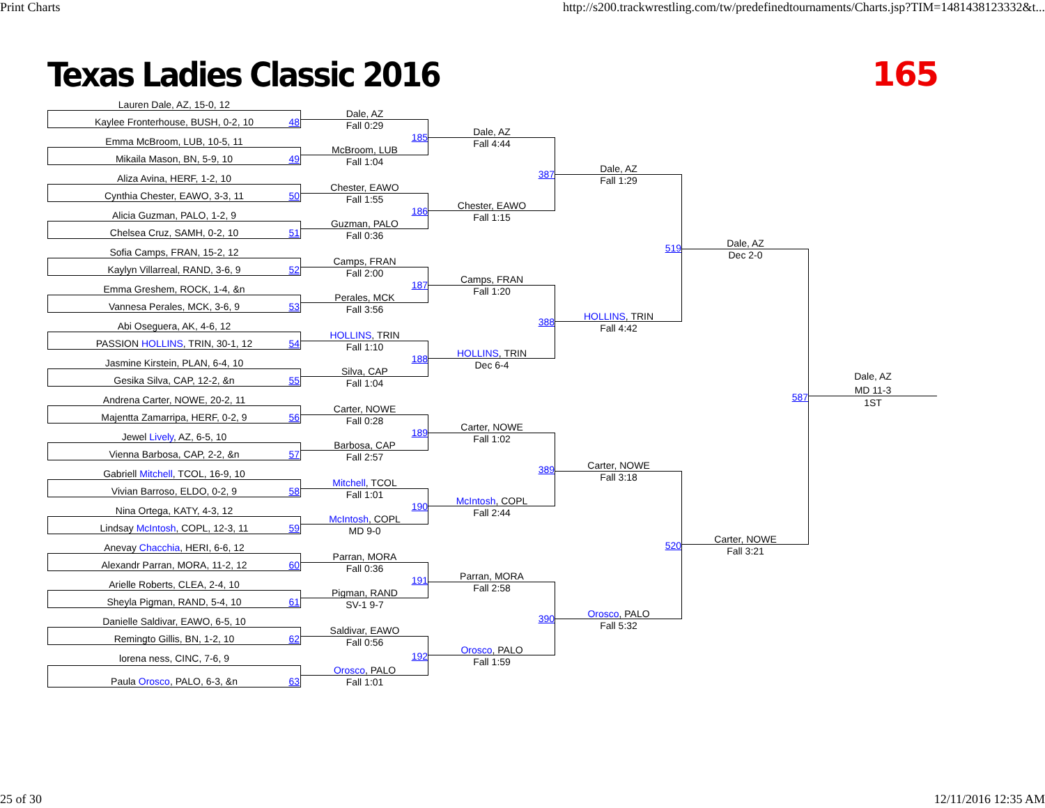Print Charts http://s200.trackwrestling.com/tw/predefinedtournaments/Charts.jsp?TIM=1481438123332&t...
Texas Ladies Classic 2016 165
Lauren Dale, AZ, 15-0, 12
Kaylee Fronterhouse, BUSH, 0-2, 10
48
Emma McBroom, LUB, 10-5, 11
Mikaila Mason, BN, 5-9, 10
49
Aliza Avina, HERF, 1-2, 10
Cynthia Chester, EAWO, 3-3, 11
50
Alicia Guzman, PALO, 1-2, 9
Chelsea Cruz, SAMH, 0-2, 10
51
Sofia Camps, FRAN, 15-2, 12
Kaylyn Villarreal, RAND, 3-6, 9
52
Emma Greshem, ROCK, 1-4, &n
Vannesa Perales, MCK, 3-6, 9
53
Abi Oseguera, AK, 4-6, 12
PASSION HOLLINS, TRIN, 30-1, 12
54
Jasmine Kirstein, PLAN, 6-4, 10
Gesika Silva, CAP, 12-2, &n
55
Andrena Carter, NOWE, 20-2, 11
Majentta Zamarripa, HERF, 0-2, 9
56
Jewel Lively, AZ, 6-5, 10
Vienna Barbosa, CAP, 2-2, &n
57
Gabriell Mitchell, TCOL, 16-9, 10
Vivian Barroso, ELDO, 0-2, 9
58
Nina Ortega, KATY, 4-3, 12
Lindsay McIntosh, COPL, 12-3, 11
59
Anevay Chacchia, HERI, 6-6, 12
Alexandr Parran, MORA, 11-2, 12
60
Arielle Roberts, CLEA, 2-4, 10
Sheyla Pigman, RAND, 5-4, 10
61
Danielle Saldivar, EAWO, 6-5, 10
Remingto Gillis, BN, 1-2, 10
62
lorena ness, CINC, 7-6, 9
Paula Orosco, PALO, 6-3, &n
63
Dale, AZ
185
Fall 0:29
McBroom, LUB
Fall 1:04
Chester, EAWO
186
Fall 1:55
Guzman, PALO
Fall 0:36
Camps, FRAN
187
Fall 2:00
Perales, MCK
Fall 3:56
HOLLINS, TRIN
188
Fall 1:10
Silva, CAP
Fall 1:04
Carter, NOWE
189
Fall 0:28
Barbosa, CAP
Fall 2:57
Mitchell, TCOL
190
Fall 1:01
McIntosh, COPL
MD 9-0
Parran, MORA
191
Fall 0:36
Pigman, RAND
SV-1 9-7
Saldivar, EAWO
192
Fall 0:56
Orosco, PALO
Fall 1:01
Dale, AZ
387
Fall 4:44
Chester, EAWO
Fall 1:15
Camps, FRAN
388
Fall 1:20
HOLLINS, TRIN
Dec 6-4
Carter, NOWE
389
Fall 1:02
McIntosh, COPL
Fall 2:44
Parran, MORA
390
Fall 2:58
Orosco, PALO
Fall 1:59
Dale, AZ
519
Fall 1:29
HOLLINS, TRIN
Fall 4:42
Carter, NOWE
520
Fall 3:18
Orosco, PALO
Fall 5:32
Dale, AZ
587
Dec 2-0
Carter, NOWE
Fall 3:21
Dale, AZ
MD 11-3
1ST
25 of 30 12/11/2016 12:35 AM